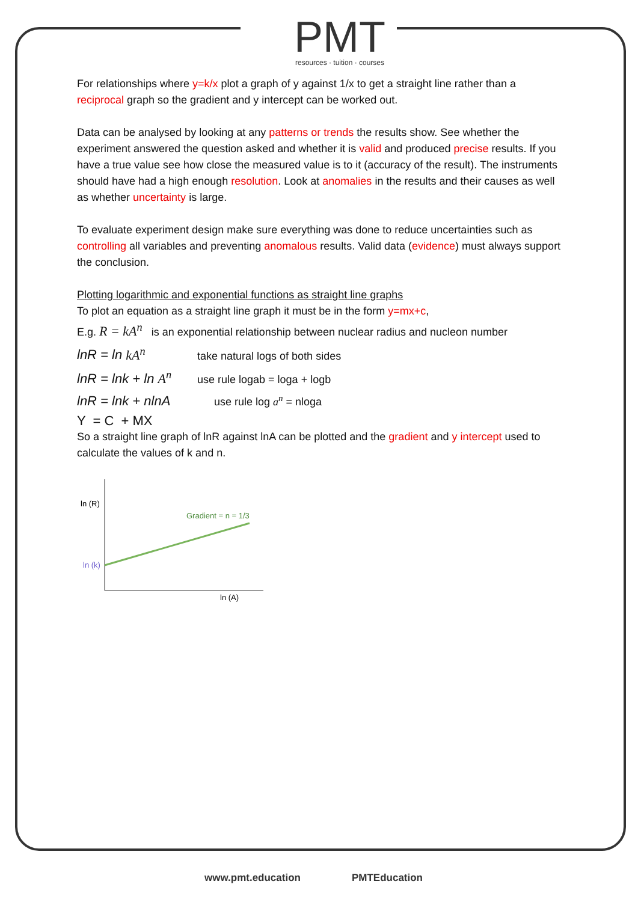PMT
resources · tuition · courses
For relationships where y=k/x plot a graph of y against 1/x to get a straight line rather than a reciprocal graph so the gradient and y intercept can be worked out.
Data can be analysed by looking at any patterns or trends the results show. See whether the experiment answered the question asked and whether it is valid and produced precise results. If you have a true value see how close the measured value is to it (accuracy of the result). The instruments should have had a high enough resolution. Look at anomalies in the results and their causes as well as whether uncertainty is large.
To evaluate experiment design make sure everything was done to reduce uncertainties such as controlling all variables and preventing anomalous results. Valid data (evidence) must always support the conclusion.
Plotting logarithmic and exponential functions as straight line graphs
To plot an equation as a straight line graph it must be in the form y=mx+c,
E.g. R = kA<sup>n</sup> is an exponential relationship between nuclear radius and nucleon number
lnR = ln kA<sup>n</sup> take natural logs of both sides
lnR = lnk + ln A<sup>n</sup> use rule logab = loga + logb
lnR = lnk + nlnA use rule log a<sup>n</sup> = nloga
Y = C + MX
So a straight line graph of lnR against lnA can be plotted and the gradient and y intercept used to calculate the values of k and n.
ln (R)
ln (k)
Gradient = n = 1/3
ln (A)
www.pmt.education PMTEducation